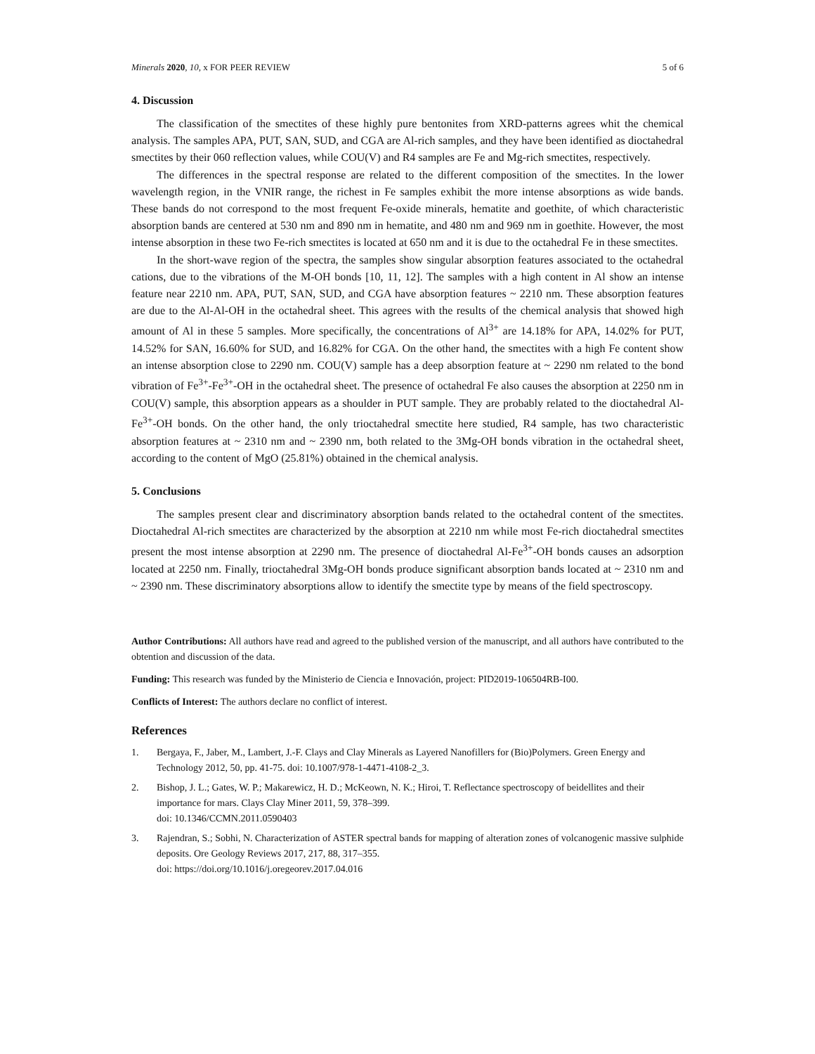Minerals 2020, 10, x FOR PEER REVIEW 5 of 6
4. Discussion
The classification of the smectites of these highly pure bentonites from XRD-patterns agrees whit the chemical analysis. The samples APA, PUT, SAN, SUD, and CGA are Al-rich samples, and they have been identified as dioctahedral smectites by their 060 reflection values, while COU(V) and R4 samples are Fe and Mg-rich smectites, respectively.
The differences in the spectral response are related to the different composition of the smectites. In the lower wavelength region, in the VNIR range, the richest in Fe samples exhibit the more intense absorptions as wide bands. These bands do not correspond to the most frequent Fe-oxide minerals, hematite and goethite, of which characteristic absorption bands are centered at 530 nm and 890 nm in hematite, and 480 nm and 969 nm in goethite. However, the most intense absorption in these two Fe-rich smectites is located at 650 nm and it is due to the octahedral Fe in these smectites.
In the short-wave region of the spectra, the samples show singular absorption features associated to the octahedral cations, due to the vibrations of the M-OH bonds [10, 11, 12]. The samples with a high content in Al show an intense feature near 2210 nm. APA, PUT, SAN, SUD, and CGA have absorption features ~ 2210 nm. These absorption features are due to the Al-Al-OH in the octahedral sheet. This agrees with the results of the chemical analysis that showed high amount of Al in these 5 samples. More specifically, the concentrations of Al<sup>3+</sup> are 14.18% for APA, 14.02% for PUT, 14.52% for SAN, 16.60% for SUD, and 16.82% for CGA. On the other hand, the smectites with a high Fe content show an intense absorption close to 2290 nm. COU(V) sample has a deep absorption feature at ~ 2290 nm related to the bond vibration of Fe<sup>3+</sup>-Fe<sup>3+</sup>-OH in the octahedral sheet. The presence of octahedral Fe also causes the absorption at 2250 nm in COU(V) sample, this absorption appears as a shoulder in PUT sample. They are probably related to the dioctahedral Al-Fe<sup>3+</sup>-OH bonds. On the other hand, the only trioctahedral smectite here studied, R4 sample, has two characteristic absorption features at ~ 2310 nm and ~ 2390 nm, both related to the 3Mg-OH bonds vibration in the octahedral sheet, according to the content of MgO (25.81%) obtained in the chemical analysis.
5. Conclusions
The samples present clear and discriminatory absorption bands related to the octahedral content of the smectites. Dioctahedral Al-rich smectites are characterized by the absorption at 2210 nm while most Fe-rich dioctahedral smectites present the most intense absorption at 2290 nm. The presence of dioctahedral Al-Fe<sup>3+</sup>-OH bonds causes an adsorption located at 2250 nm. Finally, trioctahedral 3Mg-OH bonds produce significant absorption bands located at ~ 2310 nm and ~ 2390 nm. These discriminatory absorptions allow to identify the smectite type by means of the field spectroscopy.
Author Contributions: All authors have read and agreed to the published version of the manuscript, and all authors have contributed to the obtention and discussion of the data.
Funding: This research was funded by the Ministerio de Ciencia e Innovación, project: PID2019-106504RB-I00.
Conflicts of Interest: The authors declare no conflict of interest.
References
1. Bergaya, F., Jaber, M., Lambert, J.-F. Clays and Clay Minerals as Layered Nanofillers for (Bio)Polymers. Green Energy and Technology 2012, 50, pp. 41-75. doi: 10.1007/978-1-4471-4108-2_3.
2. Bishop, J. L.; Gates, W. P.; Makarewicz, H. D.; McKeown, N. K.; Hiroi, T. Reflectance spectroscopy of beidellites and their importance for mars. Clays Clay Miner 2011, 59, 378–399.
doi: 10.1346/CCMN.2011.0590403
3. Rajendran, S.; Sobhi, N. Characterization of ASTER spectral bands for mapping of alteration zones of volcanogenic massive sulphide deposits. Ore Geology Reviews 2017, 217, 88, 317–355.
doi: https://doi.org/10.1016/j.oregeorev.2017.04.016